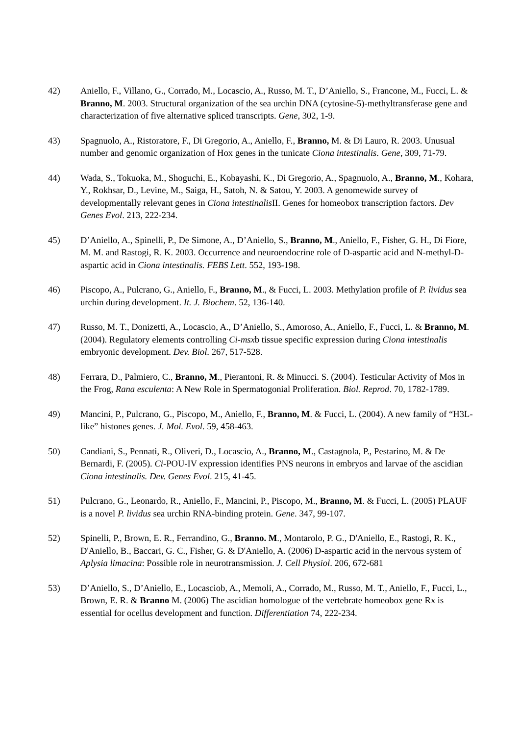42) Aniello, F., Villano, G., Corrado, M., Locascio, A., Russo, M. T., D’Aniello, S., Francone, M., Fucci, L. & Branno, M. 2003. Structural organization of the sea urchin DNA (cytosine-5)-methyltransferase gene and characterization of five alternative spliced transcripts. Gene, 302, 1-9.
43) Spagnuolo, A., Ristoratore, F., Di Gregorio, A., Aniello, F., Branno, M. & Di Lauro, R. 2003. Unusual number and genomic organization of Hox genes in the tunicate Ciona intestinalis. Gene, 309, 71-79.
44) Wada, S., Tokuoka, M., Shoguchi, E., Kobayashi, K., Di Gregorio, A., Spagnuolo, A., Branno, M., Kohara, Y., Rokhsar, D., Levine, M., Saiga, H., Satoh, N. & Satou, Y. 2003. A genomewide survey of developmentally relevant genes in Ciona intestinalis II. Genes for homeobox transcription factors. Dev Genes Evol. 213, 222-234.
45) D’Aniello, A., Spinelli, P., De Simone, A., D’Aniello, S., Branno, M., Aniello, F., Fisher, G. H., Di Fiore, M. M. and Rastogi, R. K. 2003. Occurrence and neuroendocrine role of D-aspartic acid and N-methyl-D-aspartic acid in Ciona intestinalis. FEBS Lett. 552, 193-198.
46) Piscopo, A., Pulcrano, G., Aniello, F., Branno, M., & Fucci, L. 2003. Methylation profile of P. lividus sea urchin during development. It. J. Biochem. 52, 136-140.
47) Russo, M. T., Donizetti, A., Locascio, A., D’Aniello, S., Amoroso, A., Aniello, F., Fucci, L. & Branno, M. (2004). Regulatory elements controlling Ci-msxb tissue specific expression during Ciona intestinalis embryonic development. Dev. Biol. 267, 517-528.
48) Ferrara, D., Palmiero, C., Branno, M., Pierantoni, R. & Minucci. S. (2004). Testicular Activity of Mos in the Frog, Rana esculenta: A New Role in Spermatogonial Proliferation. Biol. Reprod. 70, 1782-1789.
49) Mancini, P., Pulcrano, G., Piscopo, M., Aniello, F., Branno, M. & Fucci, L. (2004). A new family of “H3L-like” histones genes. J. Mol. Evol. 59, 458-463.
50) Candiani, S., Pennati, R., Oliveri, D., Locascio, A., Branno, M., Castagnola, P., Pestarino, M. & De Bernardi, F. (2005). Ci-POU-IV expression identifies PNS neurons in embryos and larvae of the ascidian Ciona intestinalis. Dev. Genes Evol. 215, 41-45.
51) Pulcrano, G., Leonardo, R., Aniello, F., Mancini, P., Piscopo, M., Branno, M. & Fucci, L. (2005) PLAUF is a novel P. lividus sea urchin RNA-binding protein. Gene. 347, 99-107.
52) Spinelli, P., Brown, E. R., Ferrandino, G., Branno. M., Montarolo, P. G., D'Aniello, E., Rastogi, R. K., D'Aniello, B., Baccari, G. C., Fisher, G. & D'Aniello, A. (2006) D-aspartic acid in the nervous system of Aplysia limacina: Possible role in neurotransmission. J. Cell Physiol. 206, 672-681
53) D’Aniello, S., D’Aniello, E., Locasciob, A., Memoli, A., Corrado, M., Russo, M. T., Aniello, F., Fucci, L., Brown, E. R. & Branno M. (2006) The ascidian homologue of the vertebrate homeobox gene Rx is essential for ocellus development and function. Differentiation 74, 222-234.